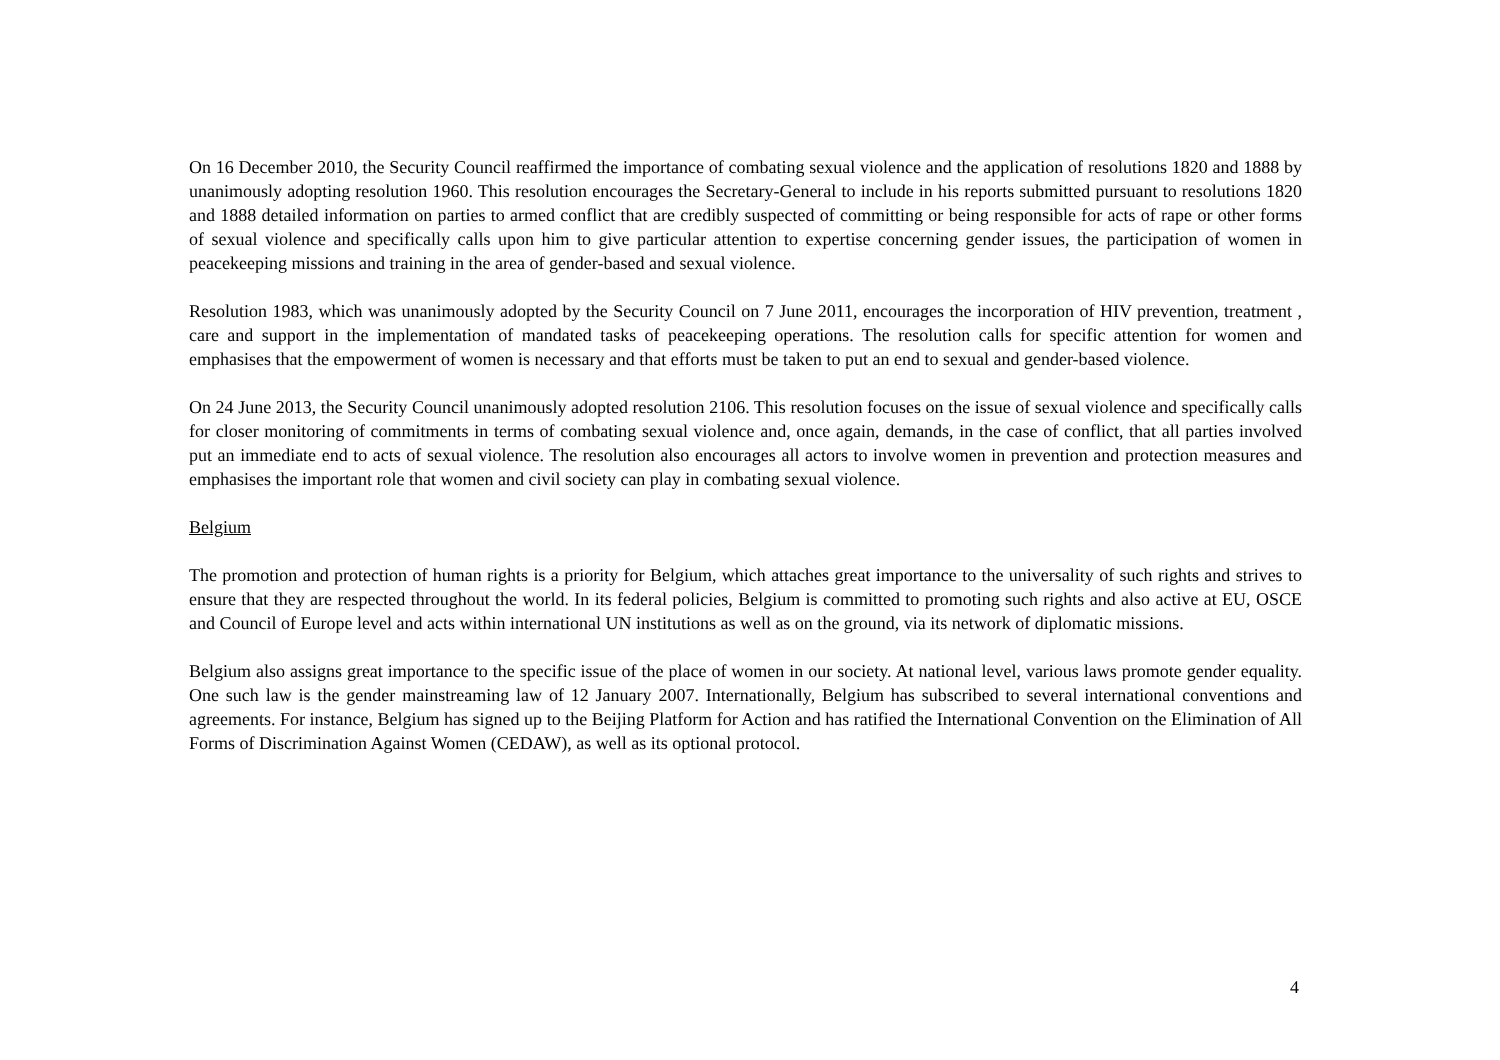On 16 December 2010, the Security Council reaffirmed the importance of combating sexual violence and the application of resolutions 1820 and 1888 by unanimously adopting resolution 1960. This resolution encourages the Secretary-General to include in his reports submitted pursuant to resolutions 1820 and 1888 detailed information on parties to armed conflict that are credibly suspected of committing or being responsible for acts of rape or other forms of sexual violence and specifically calls upon him to give particular attention to expertise concerning gender issues, the participation of women in peacekeeping missions and training in the area of gender-based and sexual violence.
Resolution 1983, which was unanimously adopted by the Security Council on 7 June 2011, encourages the incorporation of HIV prevention, treatment , care and support in the implementation of mandated tasks of peacekeeping operations. The resolution calls for specific attention for women and emphasises that the empowerment of women is necessary and that efforts must be taken to put an end to sexual and gender-based violence.
On 24 June 2013, the Security Council unanimously adopted resolution 2106. This resolution focuses on the issue of sexual violence and specifically calls for closer monitoring of commitments in terms of combating sexual violence and, once again, demands, in the case of conflict, that all parties involved put an immediate end to acts of sexual violence. The resolution also encourages all actors to involve women in prevention and protection measures and emphasises the important role that women and civil society can play in combating sexual violence.
Belgium
The promotion and protection of human rights is a priority for Belgium, which attaches great importance to the universality of such rights and strives to ensure that they are respected throughout the world. In its federal policies, Belgium is committed to promoting such rights and also active at EU, OSCE and Council of Europe level and acts within international UN institutions as well as on the ground, via its network of diplomatic missions.
Belgium also assigns great importance to the specific issue of the place of women in our society. At national level, various laws promote gender equality. One such law is the gender mainstreaming law of 12 January 2007. Internationally, Belgium has subscribed to several international conventions and agreements. For instance, Belgium has signed up to the Beijing Platform for Action and has ratified the International Convention on the Elimination of All Forms of Discrimination Against Women (CEDAW), as well as its optional protocol.
4